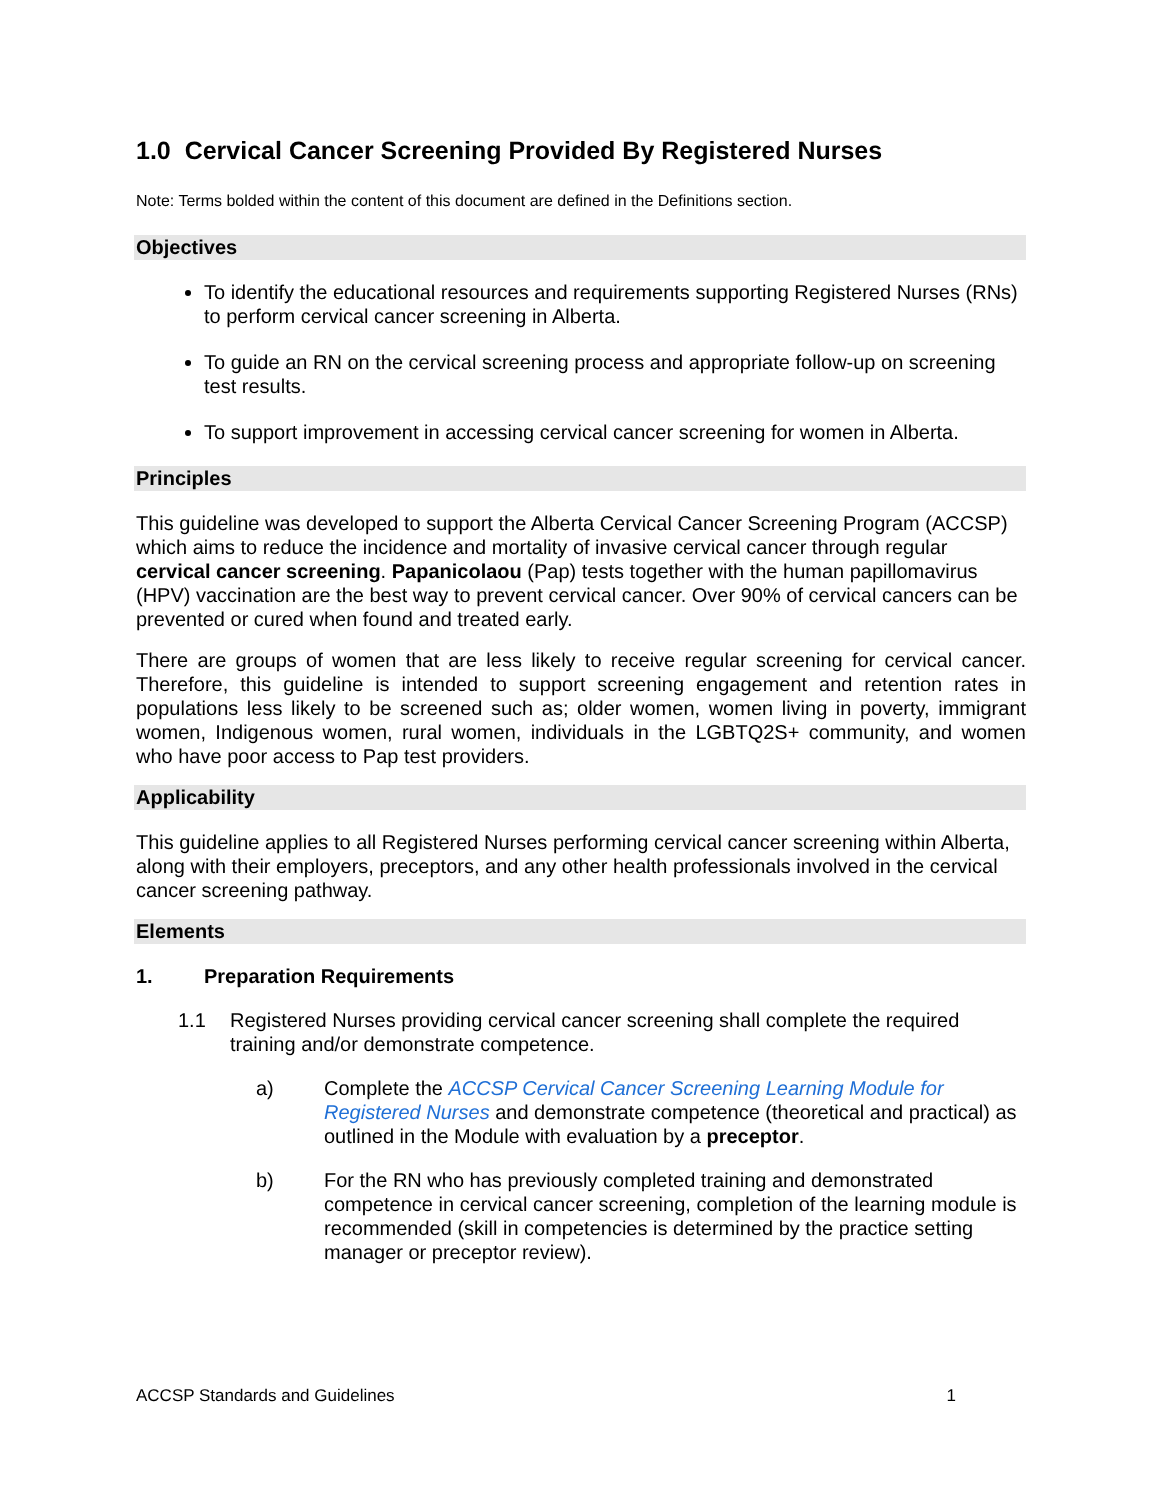1.0 Cervical Cancer Screening Provided By Registered Nurses
Note: Terms bolded within the content of this document are defined in the Definitions section.
Objectives
To identify the educational resources and requirements supporting Registered Nurses (RNs) to perform cervical cancer screening in Alberta.
To guide an RN on the cervical screening process and appropriate follow-up on screening test results.
To support improvement in accessing cervical cancer screening for women in Alberta.
Principles
This guideline was developed to support the Alberta Cervical Cancer Screening Program (ACCSP) which aims to reduce the incidence and mortality of invasive cervical cancer through regular cervical cancer screening. Papanicolaou (Pap) tests together with the human papillomavirus (HPV) vaccination are the best way to prevent cervical cancer. Over 90% of cervical cancers can be prevented or cured when found and treated early.
There are groups of women that are less likely to receive regular screening for cervical cancer. Therefore, this guideline is intended to support screening engagement and retention rates in populations less likely to be screened such as; older women, women living in poverty, immigrant women, Indigenous women, rural women, individuals in the LGBTQ2S+ community, and women who have poor access to Pap test providers.
Applicability
This guideline applies to all Registered Nurses performing cervical cancer screening within Alberta, along with their employers, preceptors, and any other health professionals involved in the cervical cancer screening pathway.
Elements
1. Preparation Requirements
1.1 Registered Nurses providing cervical cancer screening shall complete the required training and/or demonstrate competence.
a) Complete the ACCSP Cervical Cancer Screening Learning Module for Registered Nurses and demonstrate competence (theoretical and practical) as outlined in the Module with evaluation by a preceptor.
b) For the RN who has previously completed training and demonstrated competence in cervical cancer screening, completion of the learning module is recommended (skill in competencies is determined by the practice setting manager or preceptor review).
ACCSP Standards and Guidelines 1